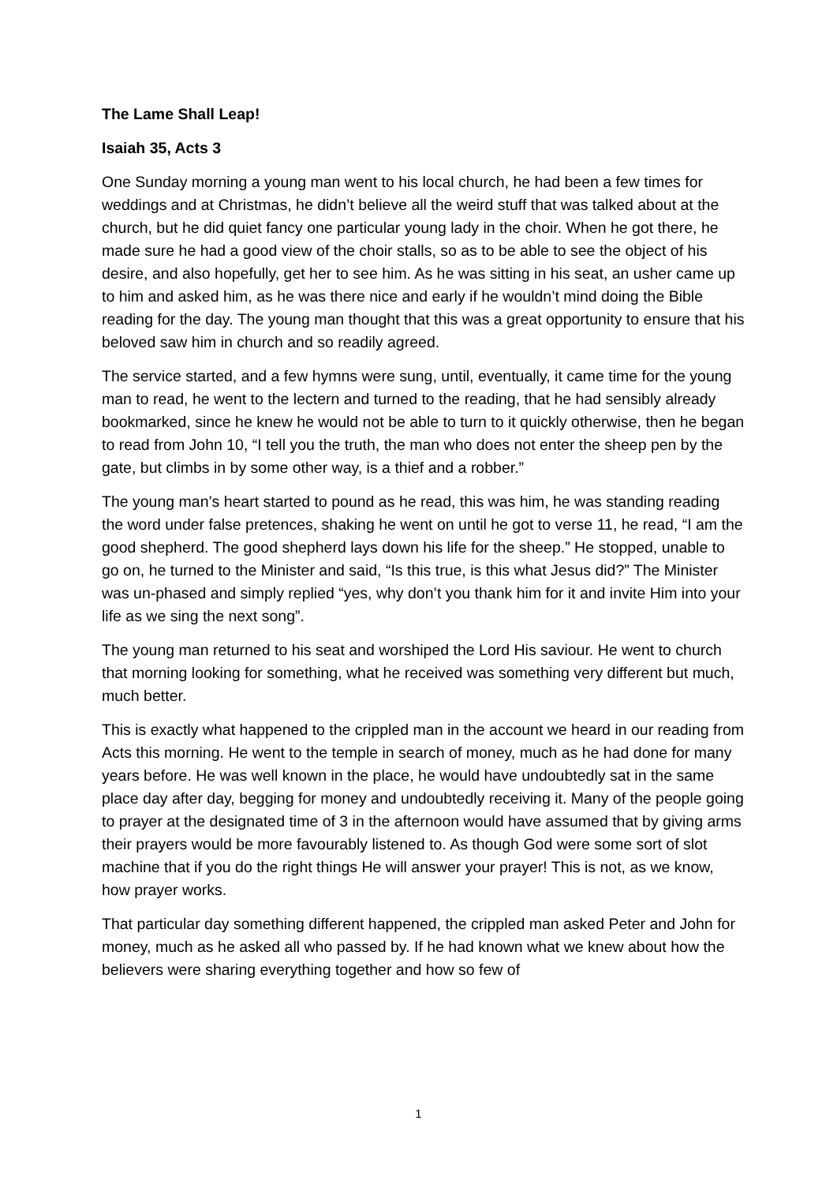The Lame Shall Leap!
Isaiah 35, Acts 3
One Sunday morning a young man went to his local church, he had been a few times for weddings and at Christmas, he didn’t believe all the weird stuff that was talked about at the church, but he did quiet fancy one particular young lady in the choir. When he got there, he made sure he had a good view of the choir stalls, so as to be able to see the object of his desire, and also hopefully, get her to see him. As he was sitting in his seat, an usher came up to him and asked him, as he was there nice and early if he wouldn’t mind doing the Bible reading for the day. The young man thought that this was a great opportunity to ensure that his beloved saw him in church and so readily agreed.
The service started, and a few hymns were sung, until, eventually, it came time for the young man to read, he went to the lectern and turned to the reading, that he had sensibly already bookmarked, since he knew he would not be able to turn to it quickly otherwise, then he began to read from John 10, “I tell you the truth, the man who does not enter the sheep pen by the gate, but climbs in by some other way, is a thief and a robber.”
The young man’s heart started to pound as he read, this was him, he was standing reading the word under false pretences, shaking he went on until he got to verse 11, he read, “I am the good shepherd. The good shepherd lays down his life for the sheep.” He stopped, unable to go on, he turned to the Minister and said, “Is this true, is this what Jesus did?” The Minister was un-phased and simply replied “yes, why don’t you thank him for it and invite Him into your life as we sing the next song”.
The young man returned to his seat and worshiped the Lord His saviour. He went to church that morning looking for something, what he received was something very different but much, much better.
This is exactly what happened to the crippled man in the account we heard in our reading from Acts this morning. He went to the temple in search of money, much as he had done for many years before. He was well known in the place, he would have undoubtedly sat in the same place day after day, begging for money and undoubtedly receiving it. Many of the people going to prayer at the designated time of 3 in the afternoon would have assumed that by giving arms their prayers would be more favourably listened to. As though God were some sort of slot machine that if you do the right things He will answer your prayer! This is not, as we know, how prayer works.
That particular day something different happened, the crippled man asked Peter and John for money, much as he asked all who passed by. If he had known what we knew about how the believers were sharing everything together and how so few of
1